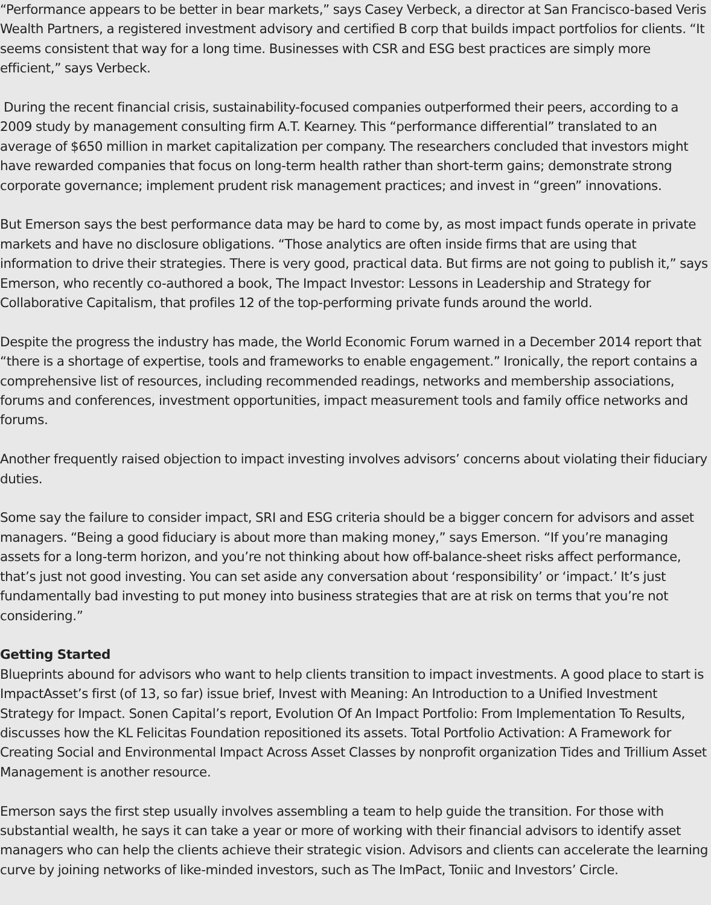“Performance appears to be better in bear markets,” says Casey Verbeck, a director at San Francisco-based Veris Wealth Partners, a registered investment advisory and certified B corp that builds impact portfolios for clients. “It seems consistent that way for a long time. Businesses with CSR and ESG best practices are simply more efficient,” says Verbeck.
During the recent financial crisis, sustainability-focused companies outperformed their peers, according to a 2009 study by management consulting firm A.T. Kearney. This “performance differential” translated to an average of $650 million in market capitalization per company. The researchers concluded that investors might have rewarded companies that focus on long-term health rather than short-term gains; demonstrate strong corporate governance; implement prudent risk management practices; and invest in “green” innovations.
But Emerson says the best performance data may be hard to come by, as most impact funds operate in private markets and have no disclosure obligations. “Those analytics are often inside firms that are using that information to drive their strategies. There is very good, practical data. But firms are not going to publish it,” says Emerson, who recently co-authored a book, The Impact Investor: Lessons in Leadership and Strategy for Collaborative Capitalism, that profiles 12 of the top-performing private funds around the world.
Despite the progress the industry has made, the World Economic Forum warned in a December 2014 report that “there is a shortage of expertise, tools and frameworks to enable engagement.” Ironically, the report contains a comprehensive list of resources, including recommended readings, networks and membership associations, forums and conferences, investment opportunities, impact measurement tools and family office networks and forums.
Another frequently raised objection to impact investing involves advisors’ concerns about violating their fiduciary duties.
Some say the failure to consider impact, SRI and ESG criteria should be a bigger concern for advisors and asset managers. “Being a good fiduciary is about more than making money,” says Emerson. “If you’re managing assets for a long-term horizon, and you’re not thinking about how off-balance-sheet risks affect performance, that’s just not good investing. You can set aside any conversation about ‘responsibility’ or ‘impact.’ It’s just fundamentally bad investing to put money into business strategies that are at risk on terms that you’re not considering.”
Getting Started
Blueprints abound for advisors who want to help clients transition to impact investments. A good place to start is ImpactAsset’s first (of 13, so far) issue brief, Invest with Meaning: An Introduction to a Unified Investment Strategy for Impact. Sonen Capital’s report, Evolution Of An Impact Portfolio: From Implementation To Results, discusses how the KL Felicitas Foundation repositioned its assets. Total Portfolio Activation: A Framework for Creating Social and Environmental Impact Across Asset Classes by nonprofit organization Tides and Trillium Asset Management is another resource.
Emerson says the first step usually involves assembling a team to help guide the transition. For those with substantial wealth, he says it can take a year or more of working with their financial advisors to identify asset managers who can help the clients achieve their strategic vision. Advisors and clients can accelerate the learning curve by joining networks of like-minded investors, such as The ImPact, Toniic and Investors’ Circle.